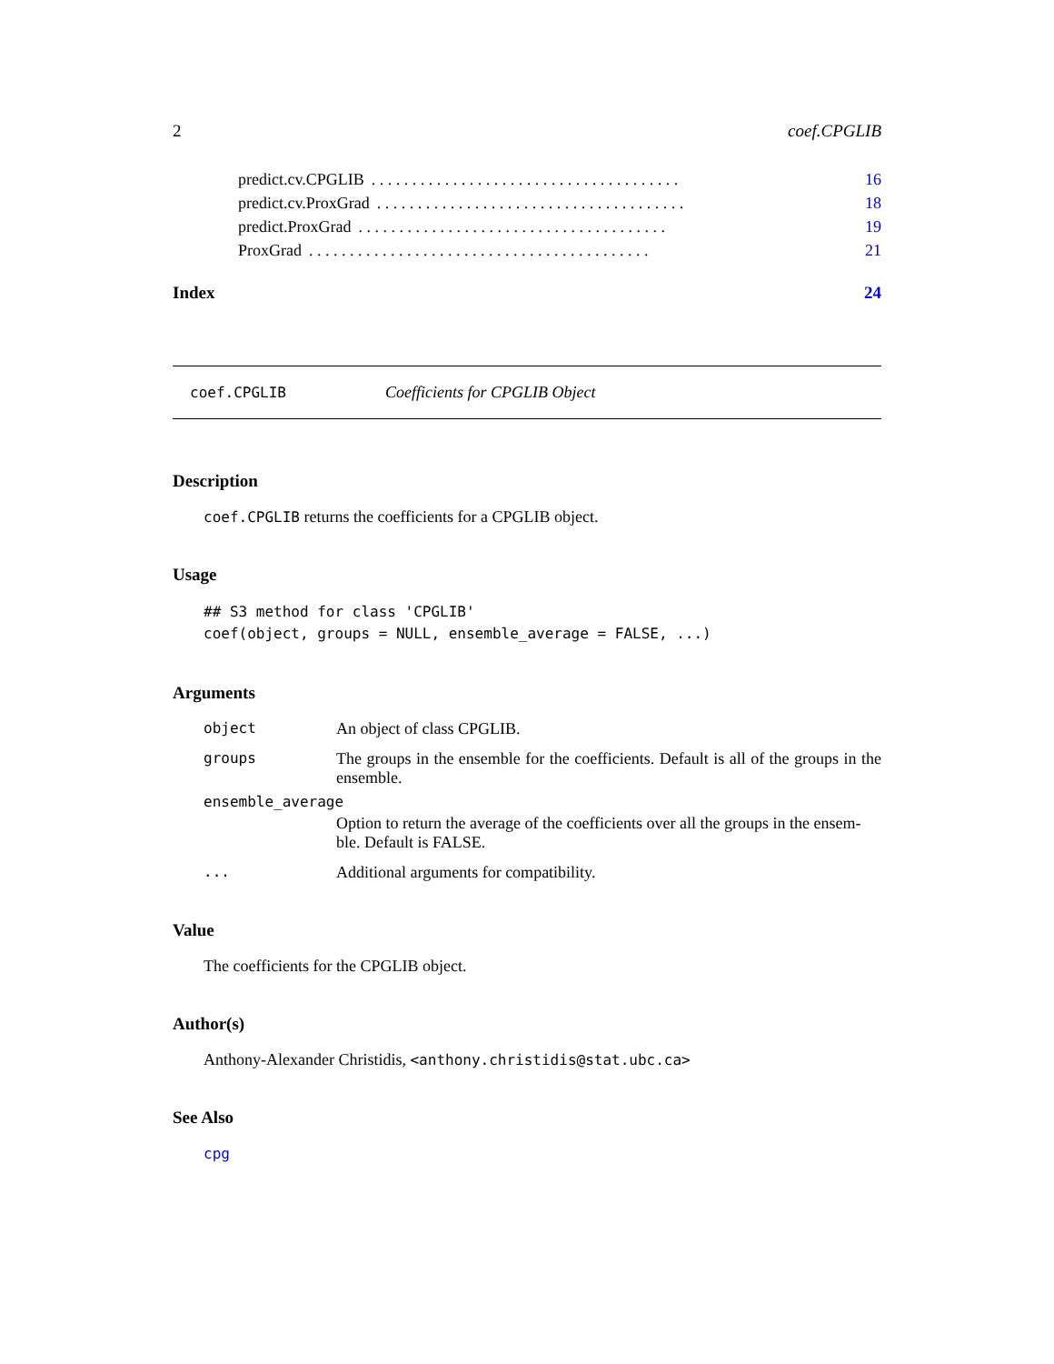2 coef.CPGLIB
predict.cv.CPGLIB. . . . . . . . . . . . . . . . . . . . . . . . . . . . . . . . . . . . . . 16
predict.cv.ProxGrad. . . . . . . . . . . . . . . . . . . . . . . . . . . . . . . . . . . . . . 18
predict.ProxGrad. . . . . . . . . . . . . . . . . . . . . . . . . . . . . . . . . . . . . . 19
ProxGrad. . . . . . . . . . . . . . . . . . . . . . . . . . . . . . . . . . . . . . . . . . 21
Index 24
coef.CPGLIB Coefficients for CPGLIB Object
Description
coef.CPGLIB returns the coefficients for a CPGLIB object.
Usage
## S3 method for class 'CPGLIB'
coef(object, groups = NULL, ensemble_average = FALSE, ...)
Arguments
object An object of class CPGLIB.
groups The groups in the ensemble for the coefficients. Default is all of the groups in the ensemble.
ensemble_average
Option to return the average of the coefficients over all the groups in the ensem-ble. Default is FALSE.
... Additional arguments for compatibility.
Value
The coefficients for the CPGLIB object.
Author(s)
Anthony-Alexander Christidis, <anthony.christidis@stat.ubc.ca>
See Also
cpg